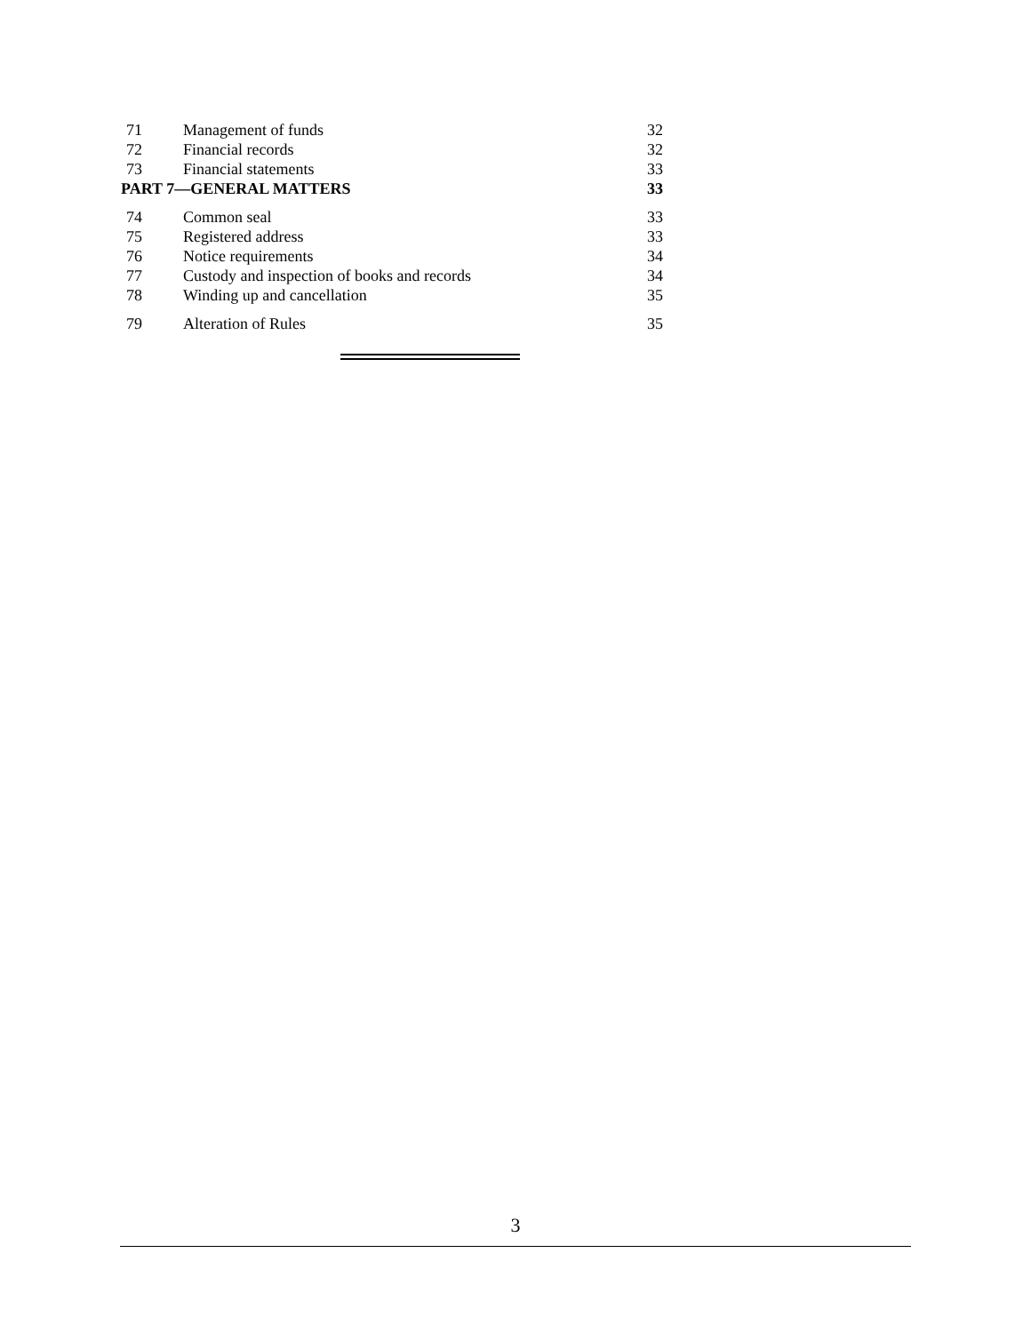| 71 | Management of funds | 32 |
| 72 | Financial records | 32 |
| 73 | Financial statements | 33 |
| PART 7—GENERAL MATTERS | | 33 |
| 74 | Common seal | 33 |
| 75 | Registered address | 33 |
| 76 | Notice requirements | 34 |
| 77 | Custody and inspection of books and records | 34 |
| 78 | Winding up and cancellation | 35 |
| 79 | Alteration of Rules | 35 |
3